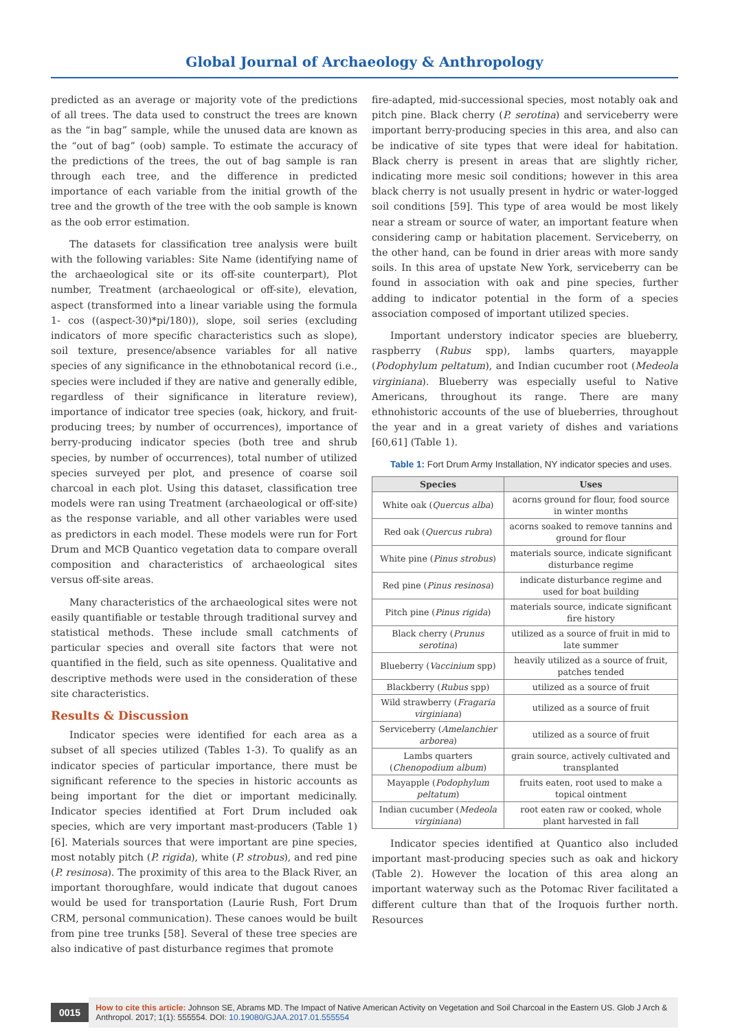Global Journal of Archaeology & Anthropology
predicted as an average or majority vote of the predictions of all trees. The data used to construct the trees are known as the “in bag” sample, while the unused data are known as the “out of bag” (oob) sample. To estimate the accuracy of the predictions of the trees, the out of bag sample is ran through each tree, and the difference in predicted importance of each variable from the initial growth of the tree and the growth of the tree with the oob sample is known as the oob error estimation.
The datasets for classification tree analysis were built with the following variables: Site Name (identifying name of the archaeological site or its off-site counterpart), Plot number, Treatment (archaeological or off-site), elevation, aspect (transformed into a linear variable using the formula 1- cos ((aspect-30)*pi/180)), slope, soil series (excluding indicators of more specific characteristics such as slope), soil texture, presence/absence variables for all native species of any significance in the ethnobotanical record (i.e., species were included if they are native and generally edible, regardless of their significance in literature review), importance of indicator tree species (oak, hickory, and fruit-producing trees; by number of occurrences), importance of berry-producing indicator species (both tree and shrub species, by number of occurrences), total number of utilized species surveyed per plot, and presence of coarse soil charcoal in each plot. Using this dataset, classification tree models were ran using Treatment (archaeological or off-site) as the response variable, and all other variables were used as predictors in each model. These models were run for Fort Drum and MCB Quantico vegetation data to compare overall composition and characteristics of archaeological sites versus off-site areas.
Many characteristics of the archaeological sites were not easily quantifiable or testable through traditional survey and statistical methods. These include small catchments of particular species and overall site factors that were not quantified in the field, such as site openness. Qualitative and descriptive methods were used in the consideration of these site characteristics.
Results & Discussion
Indicator species were identified for each area as a subset of all species utilized (Tables 1-3). To qualify as an indicator species of particular importance, there must be significant reference to the species in historic accounts as being important for the diet or important medicinally. Indicator species identified at Fort Drum included oak species, which are very important mast-producers (Table 1) [6]. Materials sources that were important are pine species, most notably pitch (P. rigida), white (P. strobus), and red pine (P. resinosa). The proximity of this area to the Black River, an important thoroughfare, would indicate that dugout canoes would be used for transportation (Laurie Rush, Fort Drum CRM, personal communication). These canoes would be built from pine tree trunks [58]. Several of these tree species are also indicative of past disturbance regimes that promote
fire-adapted, mid-successional species, most notably oak and pitch pine. Black cherry (P. serotina) and serviceberry were important berry-producing species in this area, and also can be indicative of site types that were ideal for habitation. Black cherry is present in areas that are slightly richer, indicating more mesic soil conditions; however in this area black cherry is not usually present in hydric or water-logged soil conditions [59]. This type of area would be most likely near a stream or source of water, an important feature when considering camp or habitation placement. Serviceberry, on the other hand, can be found in drier areas with more sandy soils. In this area of upstate New York, serviceberry can be found in association with oak and pine species, further adding to indicator potential in the form of a species association composed of important utilized species.
Important understory indicator species are blueberry, raspberry (Rubus spp), lambs quarters, mayapple (Podophylum peltatum), and Indian cucumber root (Medeola virginiana). Blueberry was especially useful to Native Americans, throughout its range. There are many ethnohistoric accounts of the use of blueberries, throughout the year and in a great variety of dishes and variations [60,61] (Table 1).
Table 1: Fort Drum Army Installation, NY indicator species and uses.
| Species | Uses |
| --- | --- |
| White oak ( Quercus alba ) | acorns ground for flour, food source in winter months |
| Red oak ( Quercus rubra ) | acorns soaked to remove tannins and ground for flour |
| White pine ( Pinus strobus ) | materials source, indicate significant disturbance regime |
| Red pine ( Pinus resinosa ) | indicate disturbance regime and used for boat building |
| Pitch pine ( Pinus rigida ) | materials source, indicate significant fire history |
| Black cherry ( Prunus serotina ) | utilized as a source of fruit in mid to late summer |
| Blueberry ( Vaccinium spp) | heavily utilized as a source of fruit, patches tended |
| Blackberry ( Rubus spp) | utilized as a source of fruit |
| Wild strawberry ( Fragaria virginiana ) | utilized as a source of fruit |
| Serviceberry ( Amelanchier arborea ) | utilized as a source of fruit |
| Lambs quarters ( Chenopodium album ) | grain source, actively cultivated and transplanted |
| Mayapple ( Podophylum peltatum ) | fruits eaten, root used to make a topical ointment |
| Indian cucumber ( Medeola virginiana ) | root eaten raw or cooked, whole plant harvested in fall |
Indicator species identified at Quantico also included important mast-producing species such as oak and hickory (Table 2). However the location of this area along an important waterway such as the Potomac River facilitated a different culture than that of the Iroquois further north. Resources
0015
How to cite this article: Johnson SE, Abrams MD. The Impact of Native American Activity on Vegetation and Soil Charcoal in the Eastern US. Glob J Arch & Anthropol. 2017; 1(1): 555554. DOI: 10.19080/GJAA.2017.01.555554